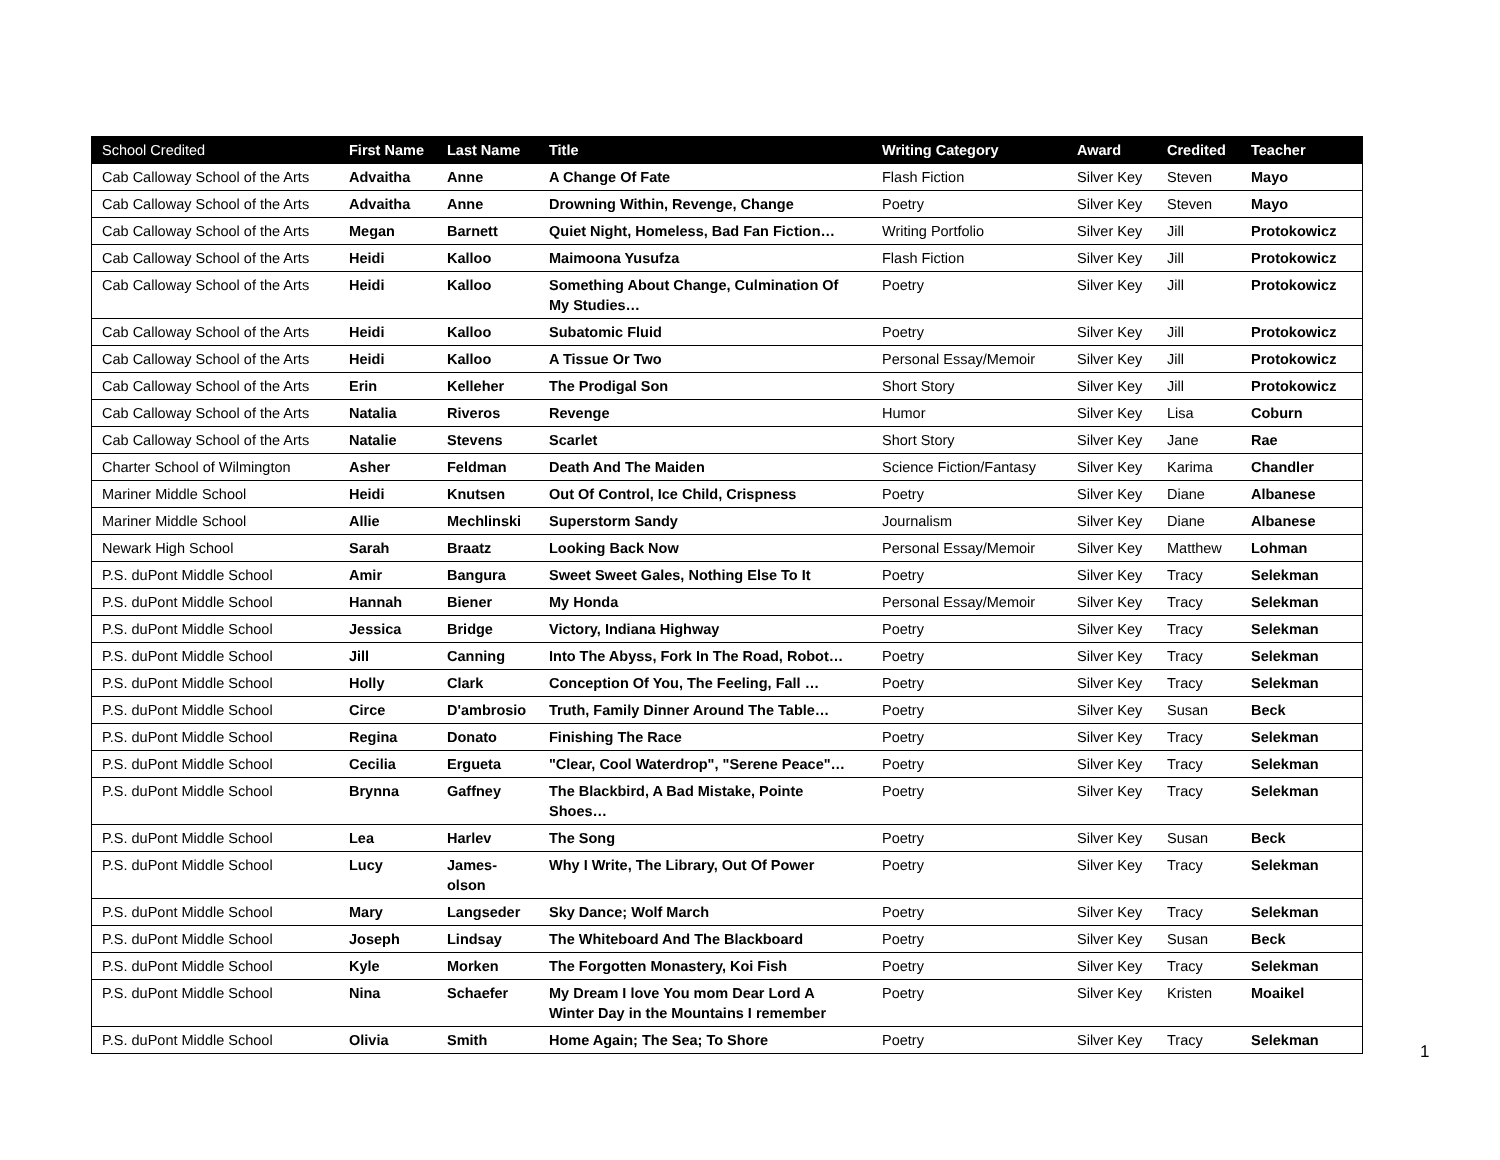| School Credited | First Name | Last Name | Title | Writing Category | Award | Credited | Teacher |
| --- | --- | --- | --- | --- | --- | --- | --- |
| Cab Calloway School of the Arts | Advaitha | Anne | A Change Of Fate | Flash Fiction | Silver Key | Steven | Mayo |
| Cab Calloway School of the Arts | Advaitha | Anne | Drowning Within, Revenge, Change | Poetry | Silver Key | Steven | Mayo |
| Cab Calloway School of the Arts | Megan | Barnett | Quiet Night, Homeless, Bad Fan Fiction… | Writing Portfolio | Silver Key | Jill | Protokowicz |
| Cab Calloway School of the Arts | Heidi | Kalloo | Maimoona Yusufza | Flash Fiction | Silver Key | Jill | Protokowicz |
| Cab Calloway School of the Arts | Heidi | Kalloo | Something About Change, Culmination Of My Studies… | Poetry | Silver Key | Jill | Protokowicz |
| Cab Calloway School of the Arts | Heidi | Kalloo | Subatomic Fluid | Poetry | Silver Key | Jill | Protokowicz |
| Cab Calloway School of the Arts | Heidi | Kalloo | A Tissue Or Two | Personal Essay/Memoir | Silver Key | Jill | Protokowicz |
| Cab Calloway School of the Arts | Erin | Kelleher | The Prodigal Son | Short Story | Silver Key | Jill | Protokowicz |
| Cab Calloway School of the Arts | Natalia | Riveros | Revenge | Humor | Silver Key | Lisa | Coburn |
| Cab Calloway School of the Arts | Natalie | Stevens | Scarlet | Short Story | Silver Key | Jane | Rae |
| Charter School of Wilmington | Asher | Feldman | Death And The Maiden | Science Fiction/Fantasy | Silver Key | Karima | Chandler |
| Mariner Middle School | Heidi | Knutsen | Out Of Control, Ice Child, Crispness | Poetry | Silver Key | Diane | Albanese |
| Mariner Middle School | Allie | Mechlinski | Superstorm Sandy | Journalism | Silver Key | Diane | Albanese |
| Newark High School | Sarah | Braatz | Looking Back Now | Personal Essay/Memoir | Silver Key | Matthew | Lohman |
| P.S. duPont Middle School | Amir | Bangura | Sweet Sweet Gales, Nothing Else To It | Poetry | Silver Key | Tracy | Selekman |
| P.S. duPont Middle School | Hannah | Biener | My Honda | Personal Essay/Memoir | Silver Key | Tracy | Selekman |
| P.S. duPont Middle School | Jessica | Bridge | Victory, Indiana Highway | Poetry | Silver Key | Tracy | Selekman |
| P.S. duPont Middle School | Jill | Canning | Into The Abyss, Fork In The Road, Robot… | Poetry | Silver Key | Tracy | Selekman |
| P.S. duPont Middle School | Holly | Clark | Conception Of You, The Feeling, Fall … | Poetry | Silver Key | Tracy | Selekman |
| P.S. duPont Middle School | Circe | D'ambrosio | Truth, Family Dinner Around The Table… | Poetry | Silver Key | Susan | Beck |
| P.S. duPont Middle School | Regina | Donato | Finishing The Race | Poetry | Silver Key | Tracy | Selekman |
| P.S. duPont Middle School | Cecilia | Ergueta | "Clear, Cool Waterdrop", "Serene Peace"… | Poetry | Silver Key | Tracy | Selekman |
| P.S. duPont Middle School | Brynna | Gaffney | The Blackbird, A Bad Mistake, Pointe Shoes… | Poetry | Silver Key | Tracy | Selekman |
| P.S. duPont Middle School | Lea | Harlev | The Song | Poetry | Silver Key | Susan | Beck |
| P.S. duPont Middle School | Lucy | James-olson | Why I Write, The Library, Out Of Power | Poetry | Silver Key | Tracy | Selekman |
| P.S. duPont Middle School | Mary | Langseder | Sky Dance; Wolf March | Poetry | Silver Key | Tracy | Selekman |
| P.S. duPont Middle School | Joseph | Lindsay | The Whiteboard And The Blackboard | Poetry | Silver Key | Susan | Beck |
| P.S. duPont Middle School | Kyle | Morken | The Forgotten Monastery, Koi Fish | Poetry | Silver Key | Tracy | Selekman |
| P.S. duPont Middle School | Nina | Schaefer | My Dream I love You mom Dear Lord A Winter Day in the Mountains I remember | Poetry | Silver Key | Kristen | Moaikel |
| P.S. duPont Middle School | Olivia | Smith | Home Again; The Sea; To Shore | Poetry | Silver Key | Tracy | Selekman |
1